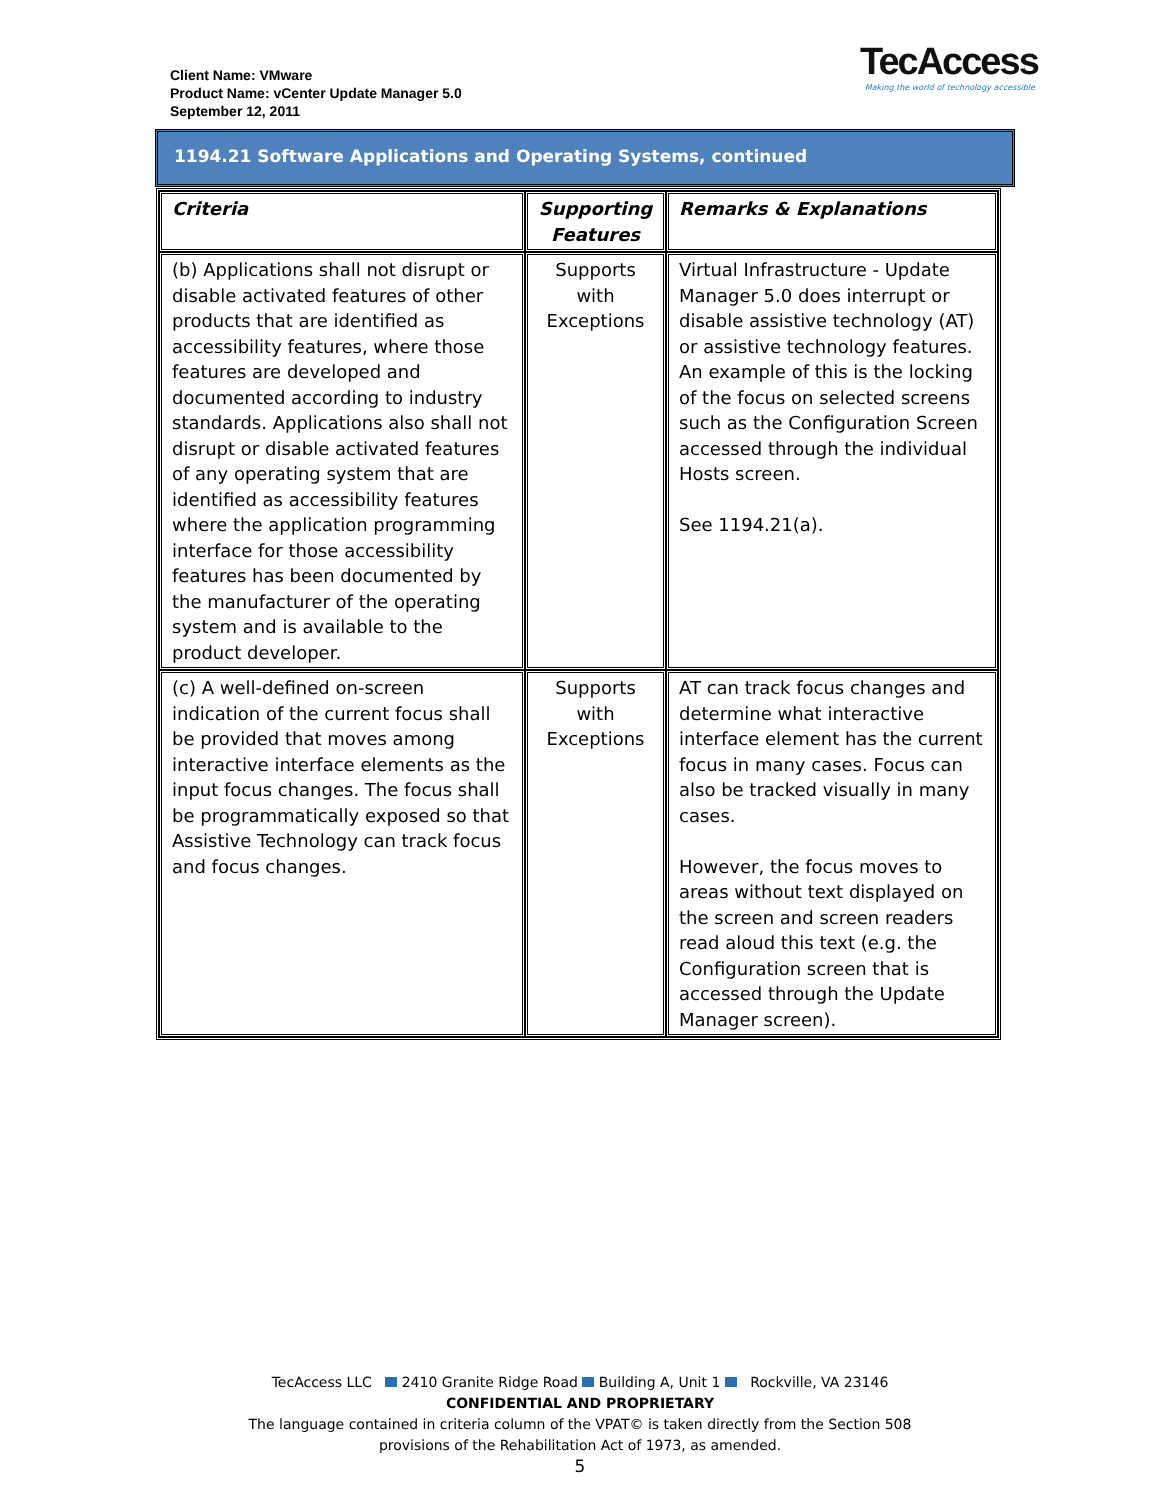Client Name: VMware
Product Name: vCenter Update Manager 5.0
September 12, 2011
TecAccess
Making the world of technology accessible
1194.21 Software Applications and Operating Systems, continued
| Criteria | Supporting Features | Remarks & Explanations |
| --- | --- | --- |
| (b) Applications shall not disrupt or disable activated features of other products that are identified as accessibility features, where those features are developed and documented according to industry standards. Applications also shall not disrupt or disable activated features of any operating system that are identified as accessibility features where the application programming interface for those accessibility features has been documented by the manufacturer of the operating system and is available to the product developer. | Supports with Exceptions | Virtual Infrastructure - Update Manager 5.0 does interrupt or disable assistive technology (AT) or assistive technology features. An example of this is the locking of the focus on selected screens such as the Configuration Screen accessed through the individual Hosts screen. See 1194.21(a). |
| (c) A well-defined on-screen indication of the current focus shall be provided that moves among interactive interface elements as the input focus changes. The focus shall be programmatically exposed so that Assistive Technology can track focus and focus changes. | Supports with Exceptions | AT can track focus changes and determine what interactive interface element has the current focus in many cases. Focus can also be tracked visually in many cases. However, the focus moves to areas without text displayed on the screen and screen readers read aloud this text (e.g. the Configuration screen that is accessed through the Update Manager screen). |
TecAccess LLC 2410 Granite Ridge Road Building A, Unit 1 Rockville, VA 23146
CONFIDENTIAL AND PROPRIETARY
The language contained in criteria column of the VPAT© is taken directly from the Section 508
provisions of the Rehabilitation Act of 1973, as amended.
5